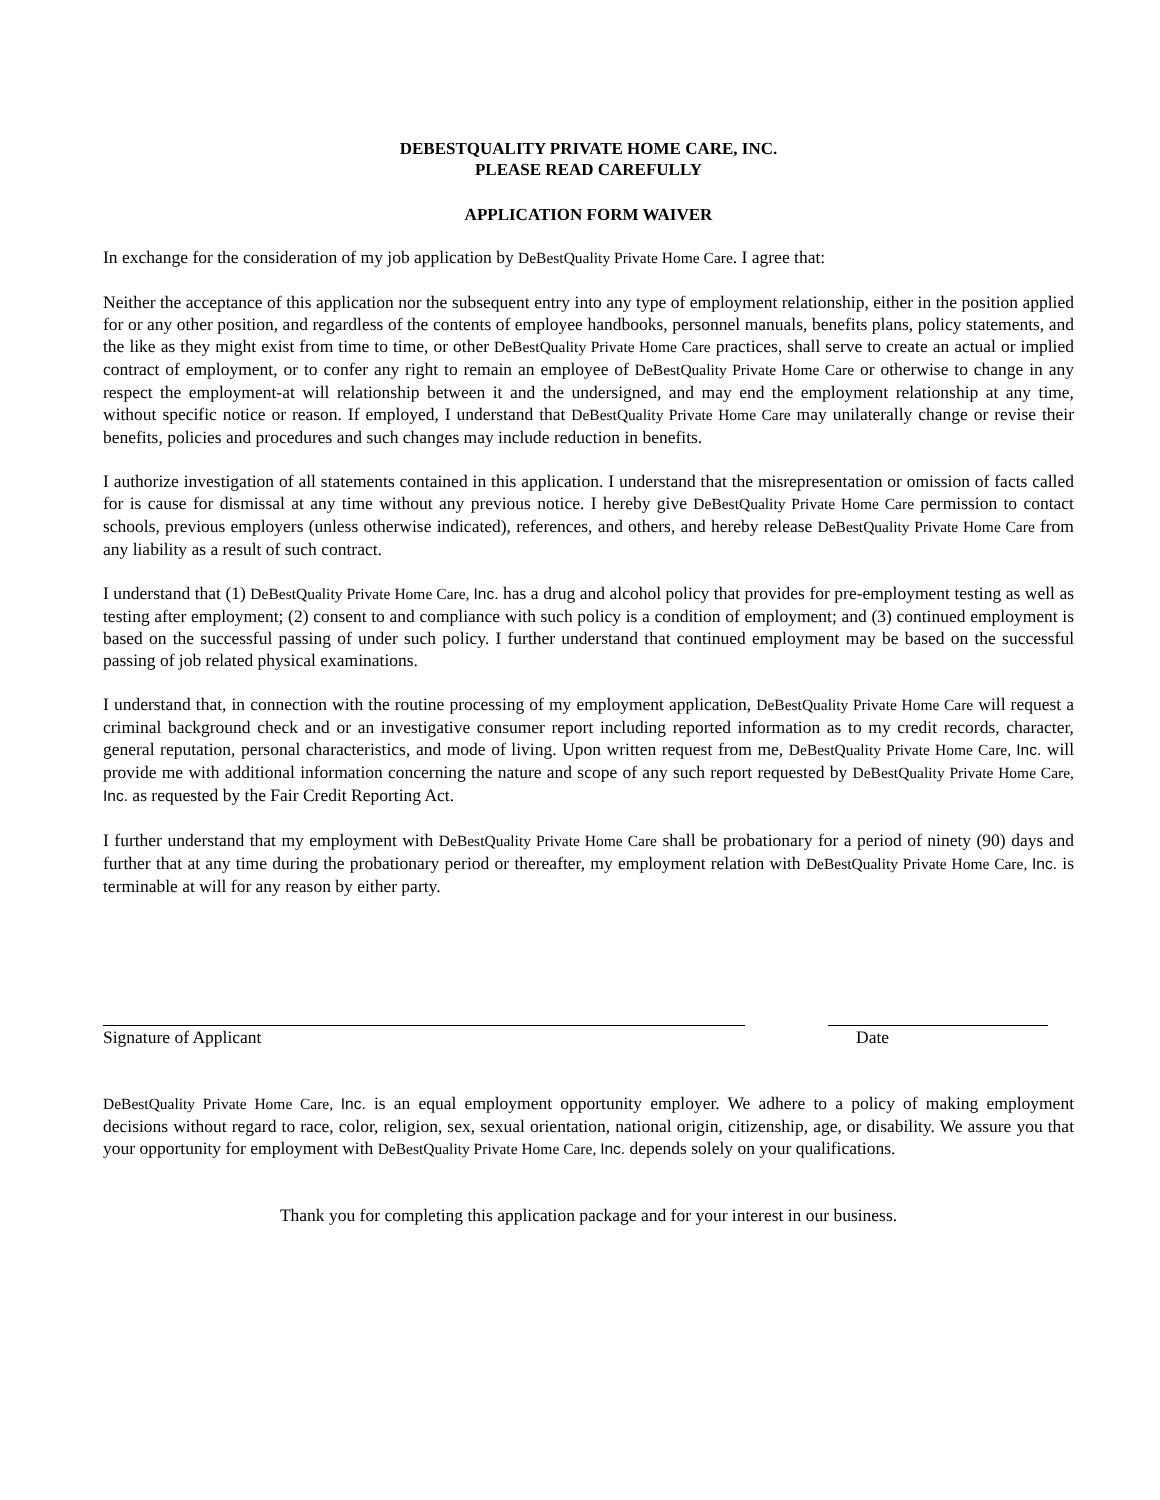DEBESTQUALITY PRIVATE HOME CARE, INC.
PLEASE READ CAREFULLY
APPLICATION FORM WAIVER
In exchange for the consideration of my job application by DeBestQuality Private Home Care. I agree that:
Neither the acceptance of this application nor the subsequent entry into any type of employment relationship, either in the position applied for or any other position, and regardless of the contents of employee handbooks, personnel manuals, benefits plans, policy statements, and the like as they might exist from time to time, or other DeBestQuality Private Home Care practices, shall serve to create an actual or implied contract of employment, or to confer any right to remain an employee of DeBestQuality Private Home Care or otherwise to change in any respect the employment-at will relationship between it and the undersigned, and may end the employment relationship at any time, without specific notice or reason. If employed, I understand that DeBestQuality Private Home Care may unilaterally change or revise their benefits, policies and procedures and such changes may include reduction in benefits.
I authorize investigation of all statements contained in this application. I understand that the misrepresentation or omission of facts called for is cause for dismissal at any time without any previous notice. I hereby give DeBestQuality Private Home Care permission to contact schools, previous employers (unless otherwise indicated), references, and others, and hereby release DeBestQuality Private Home Care from any liability as a result of such contract.
I understand that (1) DeBestQuality Private Home Care, Inc. has a drug and alcohol policy that provides for pre-employment testing as well as testing after employment; (2) consent to and compliance with such policy is a condition of employment; and (3) continued employment is based on the successful passing of under such policy. I further understand that continued employment may be based on the successful passing of job related physical examinations.
I understand that, in connection with the routine processing of my employment application, DeBestQuality Private Home Care will request a criminal background check and or an investigative consumer report including reported information as to my credit records, character, general reputation, personal characteristics, and mode of living. Upon written request from me, DeBestQuality Private Home Care, Inc. will provide me with additional information concerning the nature and scope of any such report requested by DeBestQuality Private Home Care, Inc. as requested by the Fair Credit Reporting Act.
I further understand that my employment with DeBestQuality Private Home Care shall be probationary for a period of ninety (90) days and further that at any time during the probationary period or thereafter, my employment relation with DeBestQuality Private Home Care, Inc. is terminable at will for any reason by either party.
Signature of Applicant Date
DeBestQuality Private Home Care, Inc. is an equal employment opportunity employer. We adhere to a policy of making employment decisions without regard to race, color, religion, sex, sexual orientation, national origin, citizenship, age, or disability. We assure you that your opportunity for employment with DeBestQuality Private Home Care, Inc. depends solely on your qualifications.
Thank you for completing this application package and for your interest in our business.